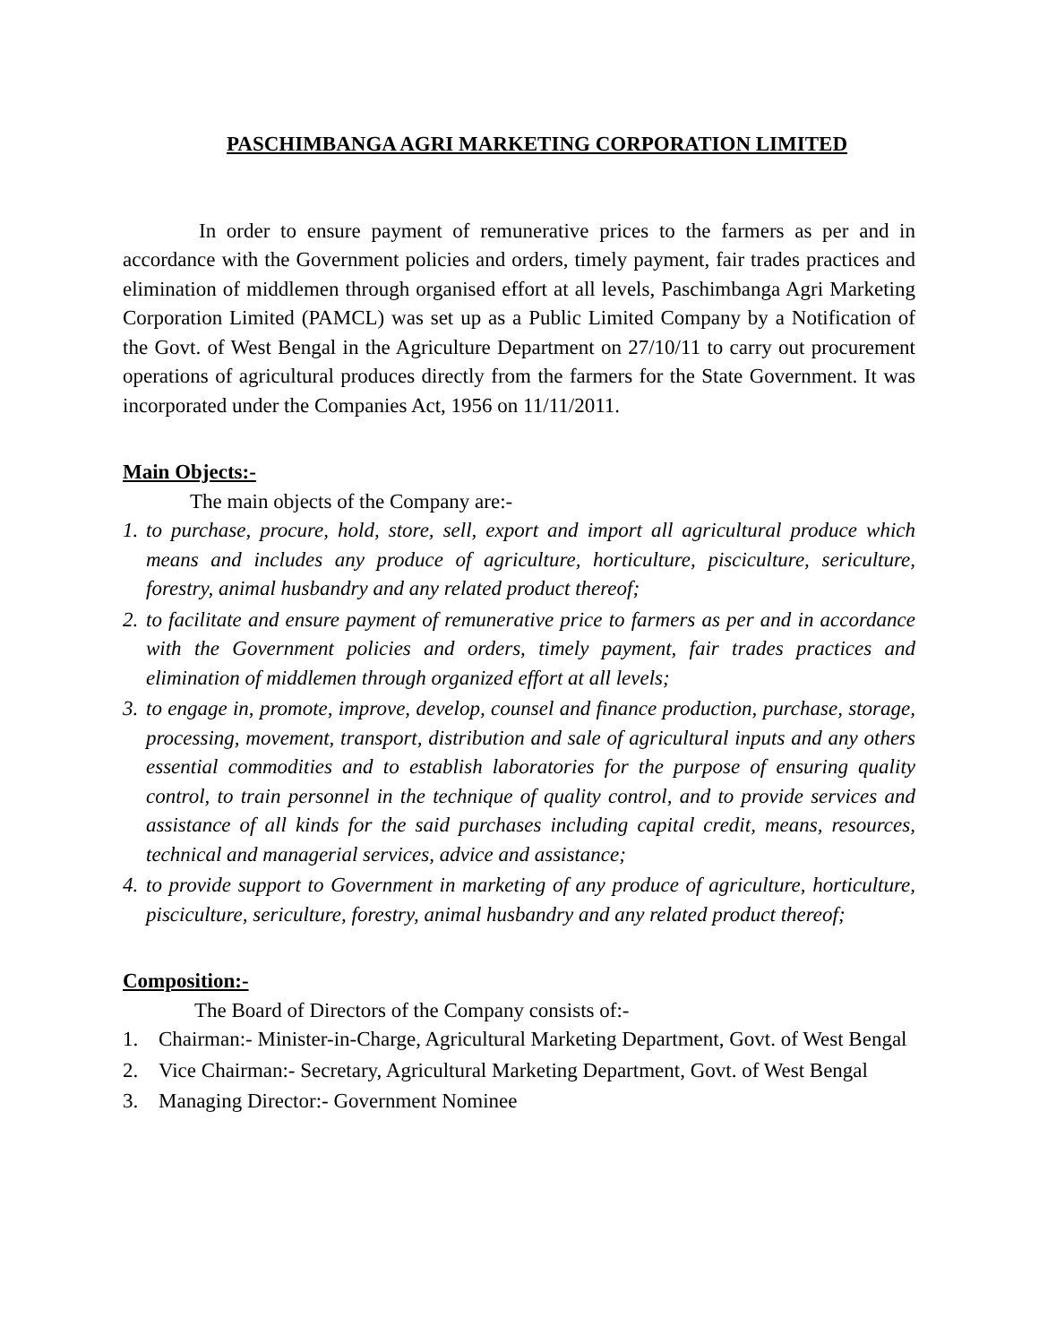PASCHIMBANGA AGRI MARKETING CORPORATION LIMITED
In order to ensure payment of remunerative prices to the farmers as per and in accordance with the Government policies and orders, timely payment, fair trades practices and elimination of middlemen through organised effort at all levels, Paschimbanga Agri Marketing Corporation Limited (PAMCL) was set up as a Public Limited Company by a Notification of the Govt. of West Bengal in the Agriculture Department on 27/10/11 to carry out procurement operations of agricultural produces directly from the farmers for the State Government. It was incorporated under the Companies Act, 1956 on 11/11/2011.
Main Objects:-
The main objects of the Company are:-
1. to purchase, procure, hold, store, sell, export and import all agricultural produce which means and includes any produce of agriculture, horticulture, pisciculture, sericulture, forestry, animal husbandry and any related product thereof;
2. to facilitate and ensure payment of remunerative price to farmers as per and in accordance with the Government policies and orders, timely payment, fair trades practices and elimination of middlemen through organized effort at all levels;
3. to engage in, promote, improve, develop, counsel and finance production, purchase, storage, processing, movement, transport, distribution and sale of agricultural inputs and any others essential commodities and to establish laboratories for the purpose of ensuring quality control, to train personnel in the technique of quality control, and to provide services and assistance of all kinds for the said purchases including capital credit, means, resources, technical and managerial services, advice and assistance;
4. to provide support to Government in marketing of any produce of agriculture, horticulture, pisciculture, sericulture, forestry, animal husbandry and any related product thereof;
Composition:-
The Board of Directors of the Company consists of:-
1. Chairman:- Minister-in-Charge, Agricultural Marketing Department, Govt. of West Bengal
2. Vice Chairman:- Secretary, Agricultural Marketing Department, Govt. of West Bengal
3. Managing Director:- Government Nominee